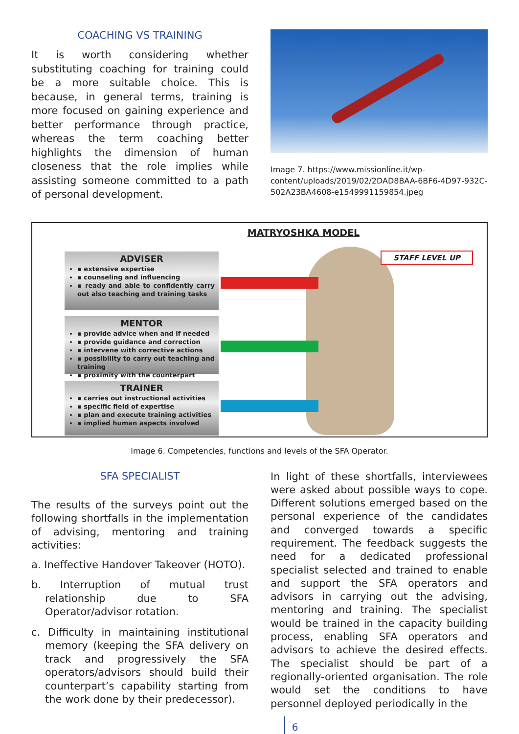COACHING VS TRAINING
It is worth considering whether substituting coaching for training could be a more suitable choice. This is because, in general terms, training is more focused on gaining experience and better performance through practice, whereas the term coaching better highlights the dimension of human closeness that the role implies while assisting someone committed to a path of personal development.
Image 7. https://www.missionline.it/wp-content/uploads/2019/02/2DAD8BAA-6BF6-4D97-932C-502A23BA4608-e1549991159854.jpeg
MATRYOSHKA MODEL
STAFF LEVEL UP
ADVISER
▪ extensive expertise
▪ counseling and influencing
▪ ready and able to confidently carry out also teaching and training tasks
MENTOR
▪ provide advice when and if needed
▪ provide guidance and correction
▪ intervene with corrective actions
▪ possibility to carry out teaching and training
▪ proximity with the counterpart
TRAINER
▪ carries out instructional activities
▪ specific field of expertise
▪ plan and execute training activities
▪ implied human aspects involved
Image 6. Competencies, functions and levels of the SFA Operator.
SFA SPECIALIST
The results of the surveys point out the following shortfalls in the implementation of advising, mentoring and training activities:
a. Ineffective Handover Takeover (HOTO).
b. Interruption of mutual trust relationship due to SFA Operator/advisor rotation.
c. Difficulty in maintaining institutional memory (keeping the SFA delivery on track and progressively the SFA operators/advisors should build their counterpart’s capability starting from the work done by their predecessor).
In light of these shortfalls, interviewees were asked about possible ways to cope. Different solutions emerged based on the personal experience of the candidates and converged towards a specific requirement. The feedback suggests the need for a dedicated professional specialist selected and trained to enable and support the SFA operators and advisors in carrying out the advising, mentoring and training. The specialist would be trained in the capacity building process, enabling SFA operators and advisors to achieve the desired effects. The specialist should be part of a regionally-oriented organisation. The role would set the conditions to have personnel deployed periodically in the
6